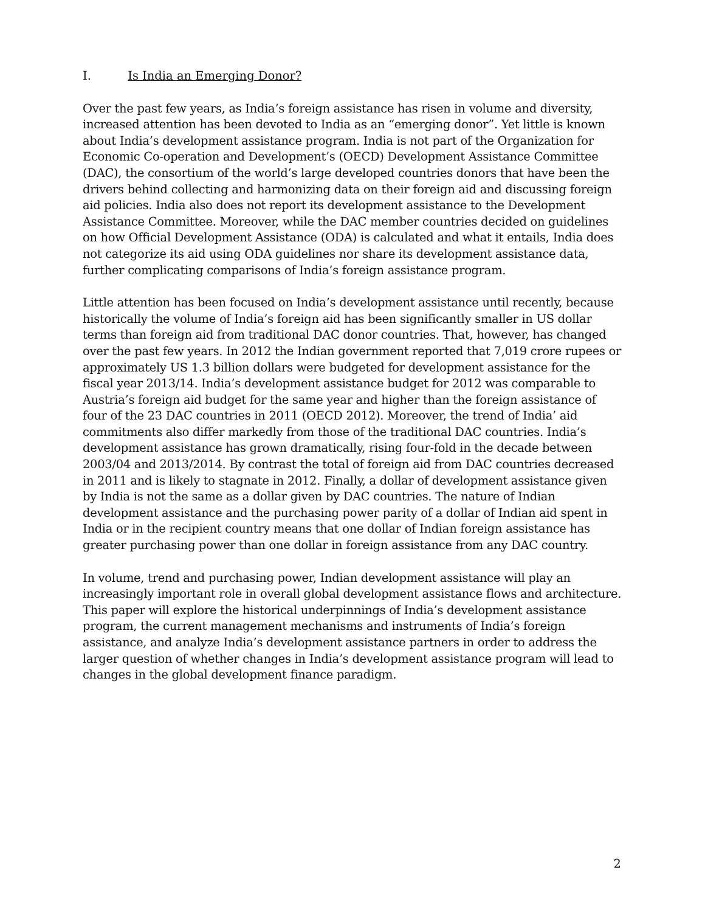I. Is India an Emerging Donor?
Over the past few years, as India’s foreign assistance has risen in volume and diversity, increased attention has been devoted to India as an “emerging donor”. Yet little is known about India’s development assistance program. India is not part of the Organization for Economic Co-operation and Development’s (OECD) Development Assistance Committee (DAC), the consortium of the world’s large developed countries donors that have been the drivers behind collecting and harmonizing data on their foreign aid and discussing foreign aid policies. India also does not report its development assistance to the Development Assistance Committee. Moreover, while the DAC member countries decided on guidelines on how Official Development Assistance (ODA) is calculated and what it entails, India does not categorize its aid using ODA guidelines nor share its development assistance data, further complicating comparisons of India’s foreign assistance program.
Little attention has been focused on India’s development assistance until recently, because historically the volume of India’s foreign aid has been significantly smaller in US dollar terms than foreign aid from traditional DAC donor countries. That, however, has changed over the past few years. In 2012 the Indian government reported that 7,019 crore rupees or approximately US 1.3 billion dollars were budgeted for development assistance for the fiscal year 2013/14. India’s development assistance budget for 2012 was comparable to Austria’s foreign aid budget for the same year and higher than the foreign assistance of four of the 23 DAC countries in 2011 (OECD 2012). Moreover, the trend of India’ aid commitments also differ markedly from those of the traditional DAC countries. India’s development assistance has grown dramatically, rising four-fold in the decade between 2003/04 and 2013/2014. By contrast the total of foreign aid from DAC countries decreased in 2011 and is likely to stagnate in 2012. Finally, a dollar of development assistance given by India is not the same as a dollar given by DAC countries. The nature of Indian development assistance and the purchasing power parity of a dollar of Indian aid spent in India or in the recipient country means that one dollar of Indian foreign assistance has greater purchasing power than one dollar in foreign assistance from any DAC country.
In volume, trend and purchasing power, Indian development assistance will play an increasingly important role in overall global development assistance flows and architecture. This paper will explore the historical underpinnings of India’s development assistance program, the current management mechanisms and instruments of India’s foreign assistance, and analyze India’s development assistance partners in order to address the larger question of whether changes in India’s development assistance program will lead to changes in the global development finance paradigm.
2